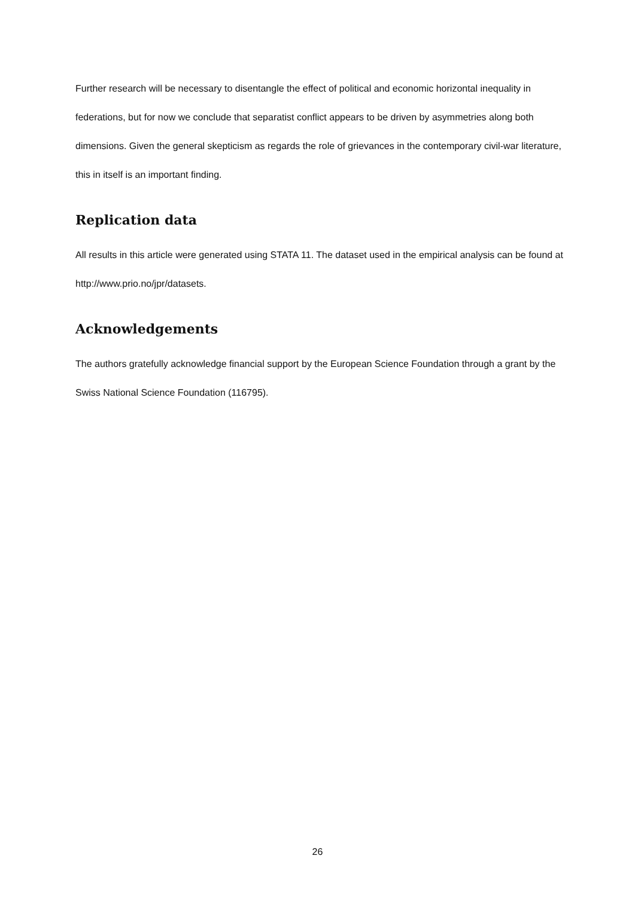Further research will be necessary to disentangle the effect of political and economic horizontal inequality in federations, but for now we conclude that separatist conflict appears to be driven by asymmetries along both dimensions. Given the general skepticism as regards the role of grievances in the contemporary civil-war literature, this in itself is an important finding.
Replication data
All results in this article were generated using STATA 11. The dataset used in the empirical analysis can be found at http://www.prio.no/jpr/datasets.
Acknowledgements
The authors gratefully acknowledge financial support by the European Science Foundation through a grant by the Swiss National Science Foundation (116795).
26